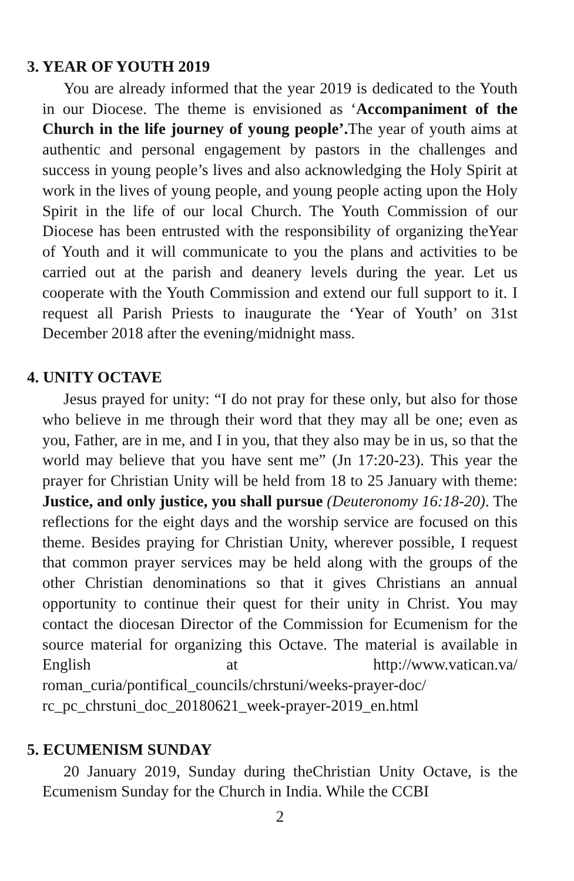3. YEAR OF YOUTH 2019
You are already informed that the year 2019 is dedicated to the Youth in our Diocese. The theme is envisioned as ‘Accompaniment of the Church in the life journey of young people’. The year of youth aims at authentic and personal engagement by pastors in the challenges and success in young people’s lives and also acknowledging the Holy Spirit at work in the lives of young people, and young people acting upon the Holy Spirit in the life of our local Church. The Youth Commission of our Diocese has been entrusted with the responsibility of organizing theYear of Youth and it will communicate to you the plans and activities to be carried out at the parish and deanery levels during the year. Let us cooperate with the Youth Commission and extend our full support to it. I request all Parish Priests to inaugurate the ‘Year of Youth’ on 31st December 2018 after the evening/midnight mass.
4. UNITY OCTAVE
Jesus prayed for unity: “I do not pray for these only, but also for those who believe in me through their word that they may all be one; even as you, Father, are in me, and I in you, that they also may be in us, so that the world may believe that you have sent me” (Jn 17:20-23). This year the prayer for Christian Unity will be held from 18 to 25 January with theme: Justice, and only justice, you shall pursue (Deuteronomy 16:18-20). The reflections for the eight days and the worship service are focused on this theme. Besides praying for Christian Unity, wherever possible, I request that common prayer services may be held along with the groups of the other Christian denominations so that it gives Christians an annual opportunity to continue their quest for their unity in Christ. You may contact the diocesan Director of the Commission for Ecumenism for the source material for organizing this Octave. The material is available in English at http://www.vatican.va/ roman_curia/pontifical_councils/chrstuni/weeks-prayer-doc/ rc_pc_chrstuni_doc_20180621_week-prayer-2019_en.html
5. ECUMENISM SUNDAY
20 January 2019, Sunday during theChristian Unity Octave, is the Ecumenism Sunday for the Church in India. While the CCBI
2